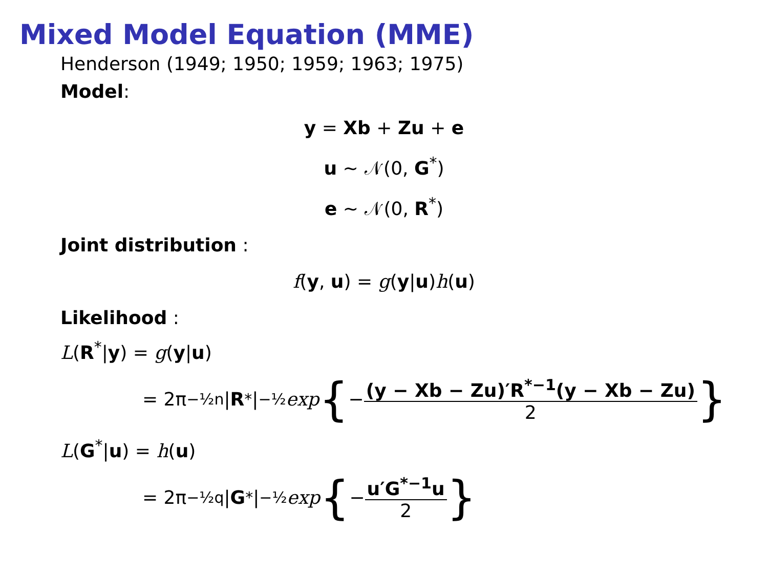Mixed Model Equation (MME)
Henderson (1949; 1950; 1959; 1963; 1975)
Model:
y = Xb + Zu + e
u ~ 𝒩(0, G<sup>*</sup>)
e ~ 𝒩(0, R<sup>*</sup>)
Joint distribution :
f(y, u) = g(y|u)h(u)
Likelihood :
L(R<sup>*</sup>|y) = g(y|u)
= 2π<sup>−½n</sup>| R<sup>*</sup>|<sup>−½</sup> exp { − (y − Xb − Zu)′R<sup>*−1</sup>(y − Xb − Zu) 2 }
L(G<sup>*</sup>|u) = h(u)
= 2π<sup>−½q</sup>| G<sup>*</sup>|<sup>−½</sup> exp { − u′G<sup>*−1</sup>u 2 }